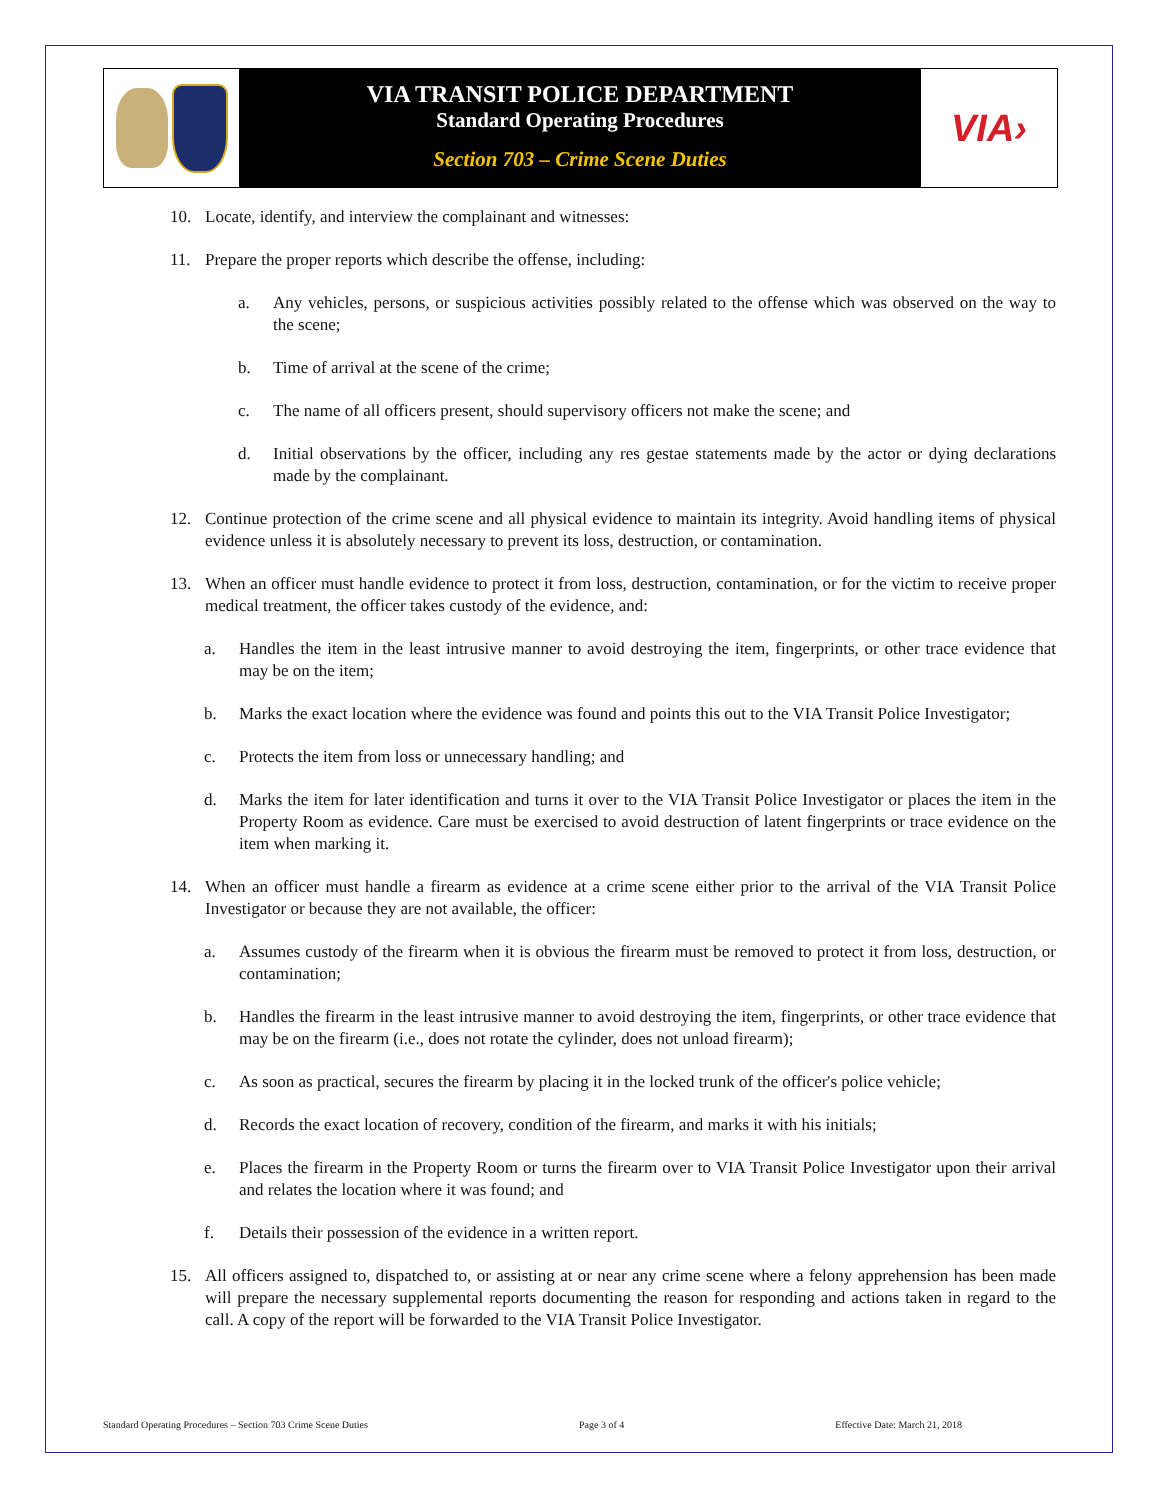VIA TRANSIT POLICE DEPARTMENT
Standard Operating Procedures
Section 703 – Crime Scene Duties
VIA›
10. Locate, identify, and interview the complainant and witnesses:
11. Prepare the proper reports which describe the offense, including:
a. Any vehicles, persons, or suspicious activities possibly related to the offense which was observed on the way to the scene;
b. Time of arrival at the scene of the crime;
c. The name of all officers present, should supervisory officers not make the scene; and
d. Initial observations by the officer, including any res gestae statements made by the actor or dying declarations made by the complainant.
12. Continue protection of the crime scene and all physical evidence to maintain its integrity. Avoid handling items of physical evidence unless it is absolutely necessary to prevent its loss, destruction, or contamination.
13. When an officer must handle evidence to protect it from loss, destruction, contamination, or for the victim to receive proper medical treatment, the officer takes custody of the evidence, and:
a. Handles the item in the least intrusive manner to avoid destroying the item, fingerprints, or other trace evidence that may be on the item;
b. Marks the exact location where the evidence was found and points this out to the VIA Transit Police Investigator;
c. Protects the item from loss or unnecessary handling; and
d. Marks the item for later identification and turns it over to the VIA Transit Police Investigator or places the item in the Property Room as evidence. Care must be exercised to avoid destruction of latent fingerprints or trace evidence on the item when marking it.
14. When an officer must handle a firearm as evidence at a crime scene either prior to the arrival of the VIA Transit Police Investigator or because they are not available, the officer:
a. Assumes custody of the firearm when it is obvious the firearm must be removed to protect it from loss, destruction, or contamination;
b. Handles the firearm in the least intrusive manner to avoid destroying the item, fingerprints, or other trace evidence that may be on the firearm (i.e., does not rotate the cylinder, does not unload firearm);
c. As soon as practical, secures the firearm by placing it in the locked trunk of the officer's police vehicle;
d. Records the exact location of recovery, condition of the firearm, and marks it with his initials;
e. Places the firearm in the Property Room or turns the firearm over to VIA Transit Police Investigator upon their arrival and relates the location where it was found; and
f. Details their possession of the evidence in a written report.
15. All officers assigned to, dispatched to, or assisting at or near any crime scene where a felony apprehension has been made will prepare the necessary supplemental reports documenting the reason for responding and actions taken in regard to the call. A copy of the report will be forwarded to the VIA Transit Police Investigator.
Standard Operating Procedures – Section 703 Crime Scene Duties Page 3 of 4 Effective Date: March 21, 2018